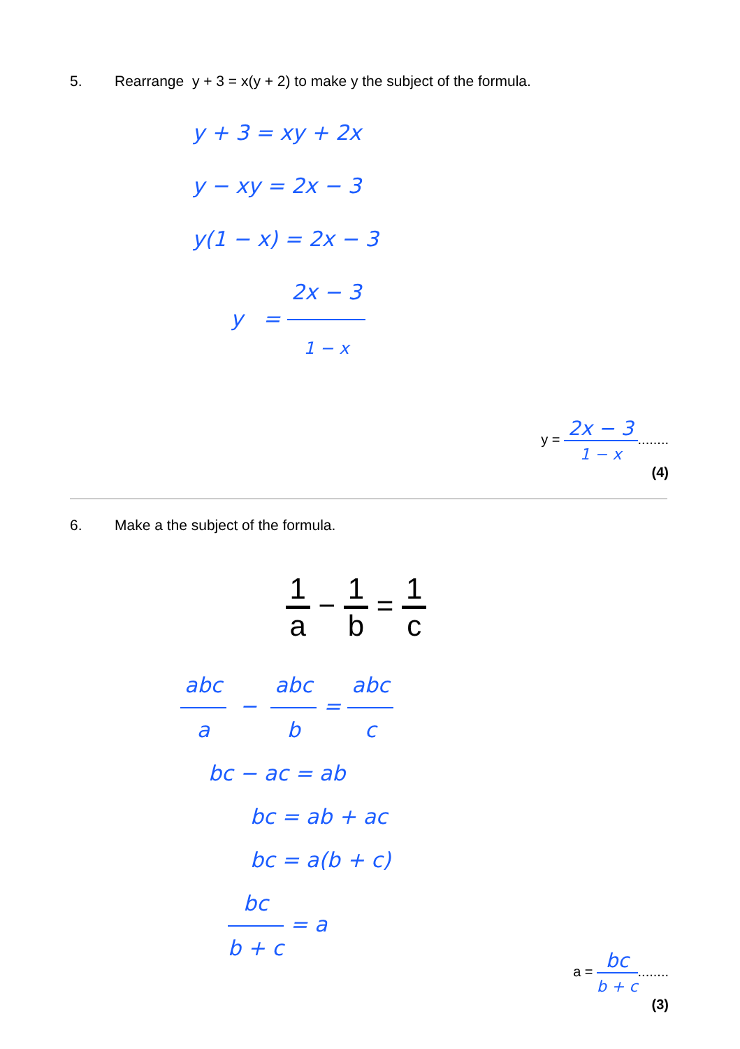5. Rearrange y + 3 = x(y + 2) to make y the subject of the formula.
y + 3 = xy + 2x
y − xy = 2x − 3
y(1 − x) = 2x − 3
y = 2x − 3 1 − x
y = 2x − 3 1 − x........
(4)
6. Make a the subject of the formula.
1 a − 1 b = 1 c
abc a − abc b = abc c
bc − ac = ab
bc = ab + ac
bc = a(b + c)
bc b + c = a
a = bc b + c........
(3)